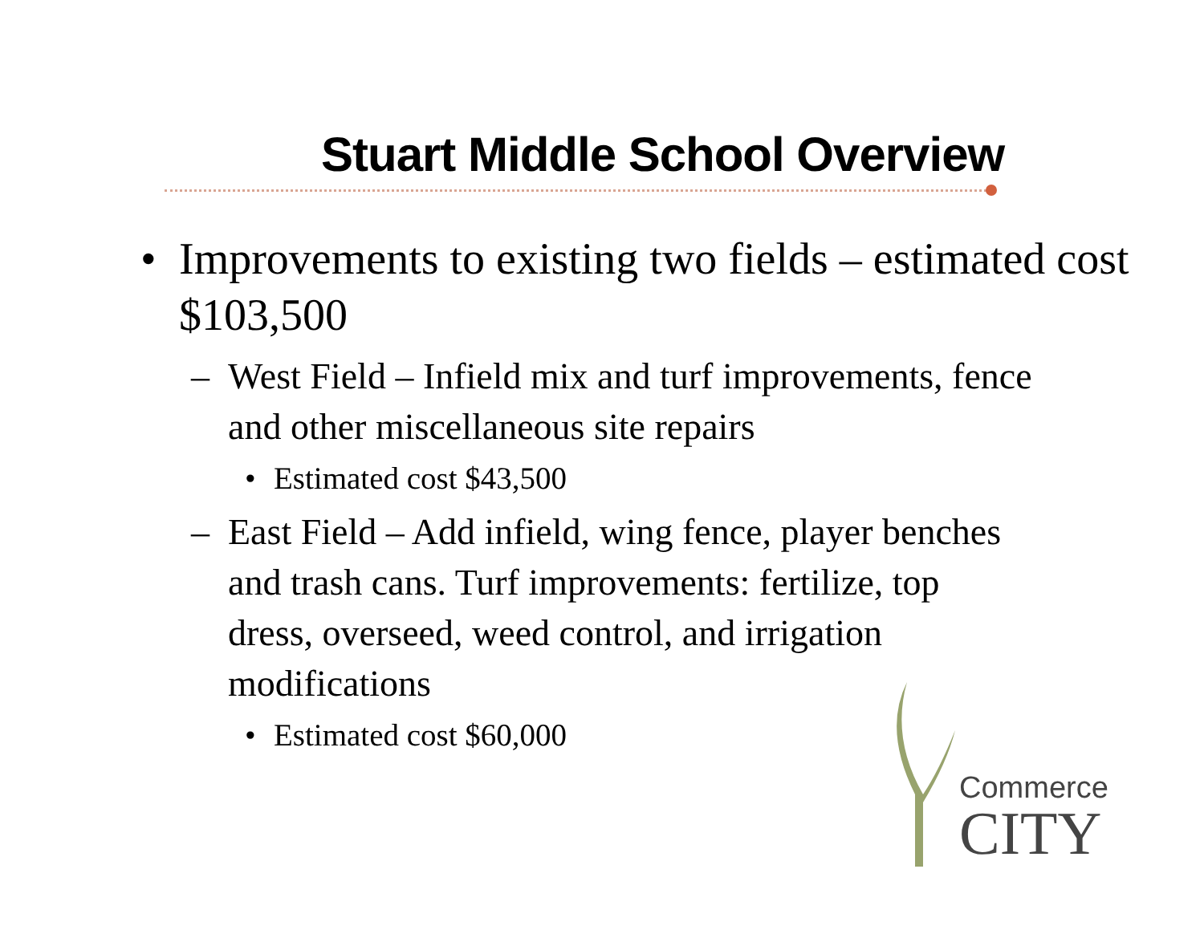Stuart Middle School Overview
• Improvements to existing two fields – estimated cost $103,500
– West Field – Infield mix and turf improvements, fence and other miscellaneous site repairs
• Estimated cost $43,500
– East Field – Add infield, wing fence, player benches and trash cans. Turf improvements: fertilize, top dress, overseed, weed control, and irrigation modifications
• Estimated cost $60,000
Commerce
CITY